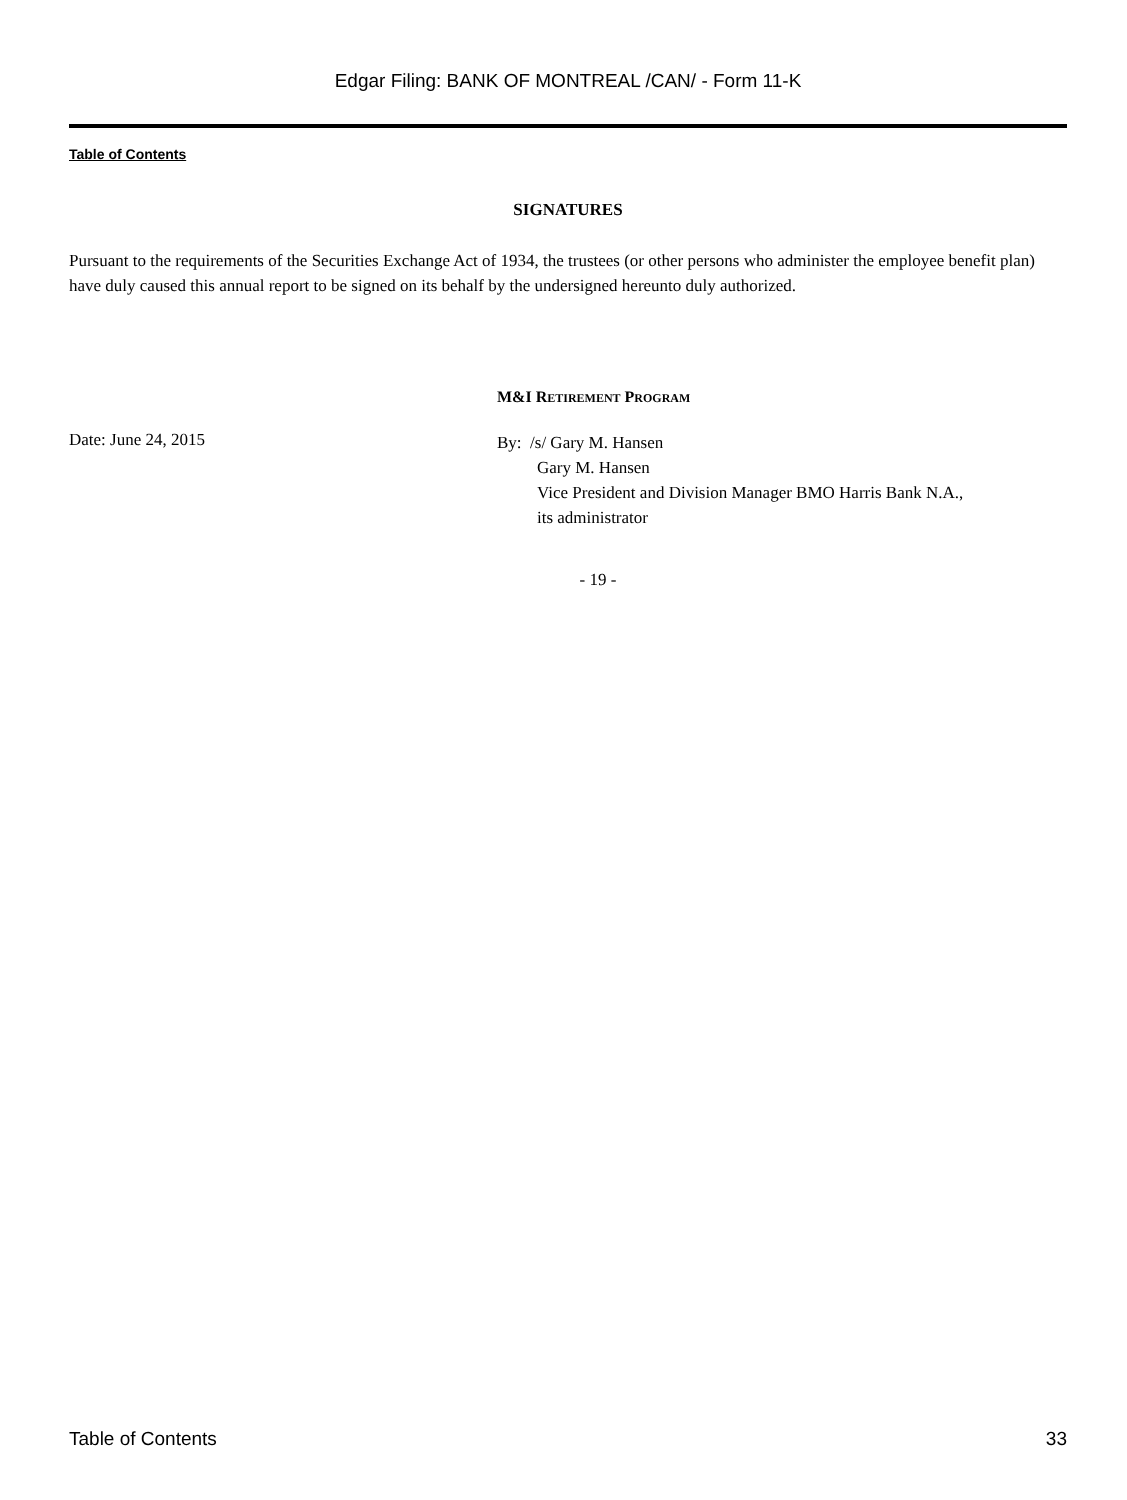Edgar Filing: BANK OF MONTREAL /CAN/ - Form 11-K
Table of Contents
SIGNATURES
Pursuant to the requirements of the Securities Exchange Act of 1934, the trustees (or other persons who administer the employee benefit plan) have duly caused this annual report to be signed on its behalf by the undersigned hereunto duly authorized.
M&I RETIREMENT PROGRAM
Date: June 24, 2015
By: /s/ Gary M. Hansen
Gary M. Hansen
Vice President and Division Manager BMO Harris Bank N.A.,
its administrator
- 19 -
Table of Contents 33